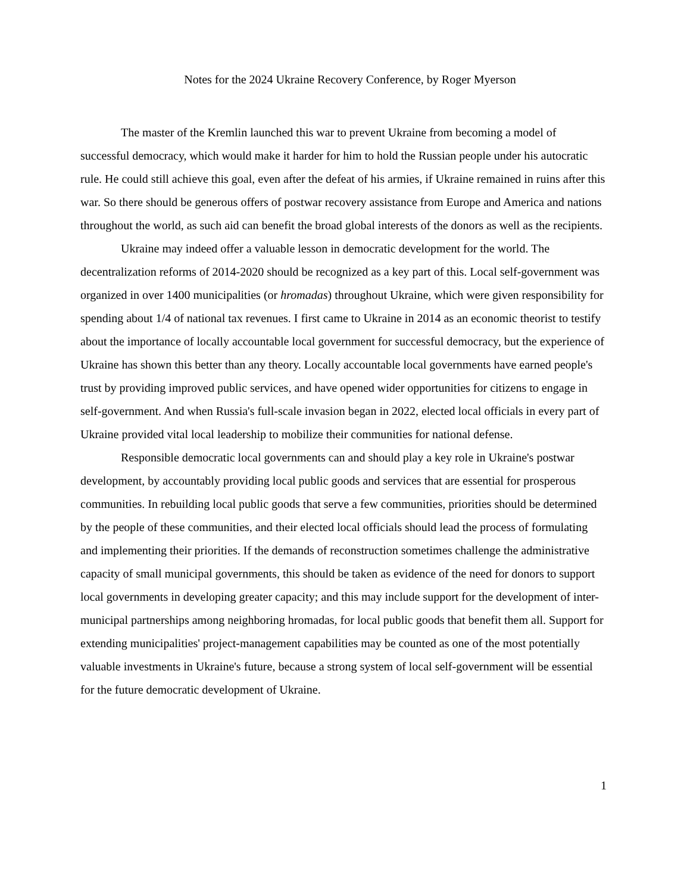Notes for the 2024 Ukraine Recovery Conference, by Roger Myerson
The master of the Kremlin launched this war to prevent Ukraine from becoming a model of successful democracy, which would make it harder for him to hold the Russian people under his autocratic rule. He could still achieve this goal, even after the defeat of his armies, if Ukraine remained in ruins after this war. So there should be generous offers of postwar recovery assistance from Europe and America and nations throughout the world, as such aid can benefit the broad global interests of the donors as well as the recipients.
Ukraine may indeed offer a valuable lesson in democratic development for the world. The decentralization reforms of 2014-2020 should be recognized as a key part of this. Local self-government was organized in over 1400 municipalities (or hromadas) throughout Ukraine, which were given responsibility for spending about 1/4 of national tax revenues. I first came to Ukraine in 2014 as an economic theorist to testify about the importance of locally accountable local government for successful democracy, but the experience of Ukraine has shown this better than any theory. Locally accountable local governments have earned people's trust by providing improved public services, and have opened wider opportunities for citizens to engage in self-government. And when Russia's full-scale invasion began in 2022, elected local officials in every part of Ukraine provided vital local leadership to mobilize their communities for national defense.
Responsible democratic local governments can and should play a key role in Ukraine's postwar development, by accountably providing local public goods and services that are essential for prosperous communities. In rebuilding local public goods that serve a few communities, priorities should be determined by the people of these communities, and their elected local officials should lead the process of formulating and implementing their priorities. If the demands of reconstruction sometimes challenge the administrative capacity of small municipal governments, this should be taken as evidence of the need for donors to support local governments in developing greater capacity; and this may include support for the development of inter-municipal partnerships among neighboring hromadas, for local public goods that benefit them all. Support for extending municipalities' project-management capabilities may be counted as one of the most potentially valuable investments in Ukraine's future, because a strong system of local self-government will be essential for the future democratic development of Ukraine.
1